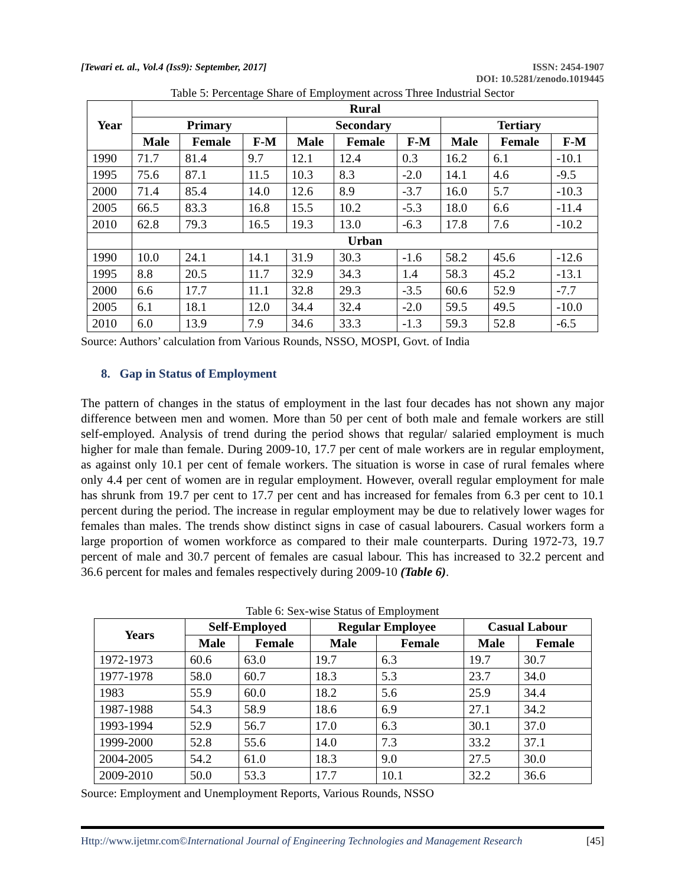[Tewari et. al., Vol.4 (Iss9): September, 2017]
ISSN: 2454-1907
DOI: 10.5281/zenodo.1019445
Table 5: Percentage Share of Employment across Three Industrial Sector
| Year | Rural | | | | | | | | |
| --- | --- | --- | --- | --- | --- | --- | --- | --- | --- |
| | Primary | | | Secondary | | | Tertiary | | |
| | Male | Female | F-M | Male | Female | F-M | Male | Female | F-M |
| 1990 | 71.7 | 81.4 | 9.7 | 12.1 | 12.4 | 0.3 | 16.2 | 6.1 | -10.1 |
| 1995 | 75.6 | 87.1 | 11.5 | 10.3 | 8.3 | -2.0 | 14.1 | 4.6 | -9.5 |
| 2000 | 71.4 | 85.4 | 14.0 | 12.6 | 8.9 | -3.7 | 16.0 | 5.7 | -10.3 |
| 2005 | 66.5 | 83.3 | 16.8 | 15.5 | 10.2 | -5.3 | 18.0 | 6.6 | -11.4 |
| 2010 | 62.8 | 79.3 | 16.5 | 19.3 | 13.0 | -6.3 | 17.8 | 7.6 | -10.2 |
| | Urban | | | | | | | | |
| 1990 | 10.0 | 24.1 | 14.1 | 31.9 | 30.3 | -1.6 | 58.2 | 45.6 | -12.6 |
| 1995 | 8.8 | 20.5 | 11.7 | 32.9 | 34.3 | 1.4 | 58.3 | 45.2 | -13.1 |
| 2000 | 6.6 | 17.7 | 11.1 | 32.8 | 29.3 | -3.5 | 60.6 | 52.9 | -7.7 |
| 2005 | 6.1 | 18.1 | 12.0 | 34.4 | 32.4 | -2.0 | 59.5 | 49.5 | -10.0 |
| 2010 | 6.0 | 13.9 | 7.9 | 34.6 | 33.3 | -1.3 | 59.3 | 52.8 | -6.5 |
Source: Authors’ calculation from Various Rounds, NSSO, MOSPI, Govt. of India
8. Gap in Status of Employment
The pattern of changes in the status of employment in the last four decades has not shown any major difference between men and women. More than 50 per cent of both male and female workers are still self-employed. Analysis of trend during the period shows that regular/ salaried employment is much higher for male than female. During 2009-10, 17.7 per cent of male workers are in regular employment, as against only 10.1 per cent of female workers. The situation is worse in case of rural females where only 4.4 per cent of women are in regular employment. However, overall regular employment for male has shrunk from 19.7 per cent to 17.7 per cent and has increased for females from 6.3 per cent to 10.1 percent during the period. The increase in regular employment may be due to relatively lower wages for females than males. The trends show distinct signs in case of casual labourers. Casual workers form a large proportion of women workforce as compared to their male counterparts. During 1972-73, 19.7 percent of male and 30.7 percent of females are casual labour. This has increased to 32.2 percent and 36.6 percent for males and females respectively during 2009-10 (Table 6).
Table 6: Sex-wise Status of Employment
| Years | Self-Employed | | Regular Employee | | Casual Labour | |
| --- | --- | --- | --- | --- | --- | --- |
| | Male | Female | Male | Female | Male | Female |
| 1972-1973 | 60.6 | 63.0 | 19.7 | 6.3 | 19.7 | 30.7 |
| 1977-1978 | 58.0 | 60.7 | 18.3 | 5.3 | 23.7 | 34.0 |
| 1983 | 55.9 | 60.0 | 18.2 | 5.6 | 25.9 | 34.4 |
| 1987-1988 | 54.3 | 58.9 | 18.6 | 6.9 | 27.1 | 34.2 |
| 1993-1994 | 52.9 | 56.7 | 17.0 | 6.3 | 30.1 | 37.0 |
| 1999-2000 | 52.8 | 55.6 | 14.0 | 7.3 | 33.2 | 37.1 |
| 2004-2005 | 54.2 | 61.0 | 18.3 | 9.0 | 27.5 | 30.0 |
| 2009-2010 | 50.0 | 53.3 | 17.7 | 10.1 | 32.2 | 36.6 |
Source: Employment and Unemployment Reports, Various Rounds, NSSO
Http://www.ijetmr.com©International Journal of Engineering Technologies and Management Research
[45]